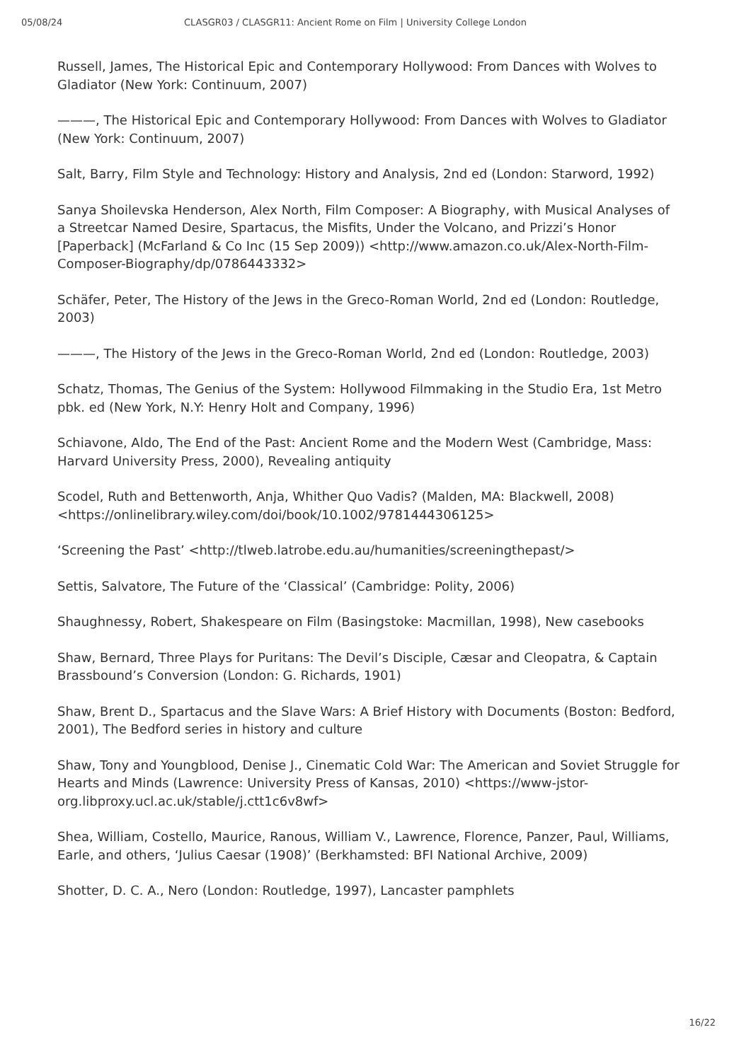05/08/24 CLASGR03 / CLASGR11: Ancient Rome on Film | University College London
Russell, James, The Historical Epic and Contemporary Hollywood: From Dances with Wolves to Gladiator (New York: Continuum, 2007)
———, The Historical Epic and Contemporary Hollywood: From Dances with Wolves to Gladiator (New York: Continuum, 2007)
Salt, Barry, Film Style and Technology: History and Analysis, 2nd ed (London: Starword, 1992)
Sanya Shoilevska Henderson, Alex North, Film Composer: A Biography, with Musical Analyses of a Streetcar Named Desire, Spartacus, the Misfits, Under the Volcano, and Prizzi’s Honor [Paperback] (McFarland & Co Inc (15 Sep 2009)) <http://www.amazon.co.uk/Alex-North-Film-Composer-Biography/dp/0786443332>
Schäfer, Peter, The History of the Jews in the Greco-Roman World, 2nd ed (London: Routledge, 2003)
———, The History of the Jews in the Greco-Roman World, 2nd ed (London: Routledge, 2003)
Schatz, Thomas, The Genius of the System: Hollywood Filmmaking in the Studio Era, 1st Metro pbk. ed (New York, N.Y: Henry Holt and Company, 1996)
Schiavone, Aldo, The End of the Past: Ancient Rome and the Modern West (Cambridge, Mass: Harvard University Press, 2000), Revealing antiquity
Scodel, Ruth and Bettenworth, Anja, Whither Quo Vadis? (Malden, MA: Blackwell, 2008) <https://onlinelibrary.wiley.com/doi/book/10.1002/9781444306125>
‘Screening the Past’ <http://tlweb.latrobe.edu.au/humanities/screeningthepast/>
Settis, Salvatore, The Future of the ‘Classical’ (Cambridge: Polity, 2006)
Shaughnessy, Robert, Shakespeare on Film (Basingstoke: Macmillan, 1998), New casebooks
Shaw, Bernard, Three Plays for Puritans: The Devil’s Disciple, Cæsar and Cleopatra, & Captain Brassbound’s Conversion (London: G. Richards, 1901)
Shaw, Brent D., Spartacus and the Slave Wars: A Brief History with Documents (Boston: Bedford, 2001), The Bedford series in history and culture
Shaw, Tony and Youngblood, Denise J., Cinematic Cold War: The American and Soviet Struggle for Hearts and Minds (Lawrence: University Press of Kansas, 2010) <https://www-jstor-org.libproxy.ucl.ac.uk/stable/j.ctt1c6v8wf>
Shea, William, Costello, Maurice, Ranous, William V., Lawrence, Florence, Panzer, Paul, Williams, Earle, and others, ‘Julius Caesar (1908)’ (Berkhamsted: BFI National Archive, 2009)
Shotter, D. C. A., Nero (London: Routledge, 1997), Lancaster pamphlets
16/22